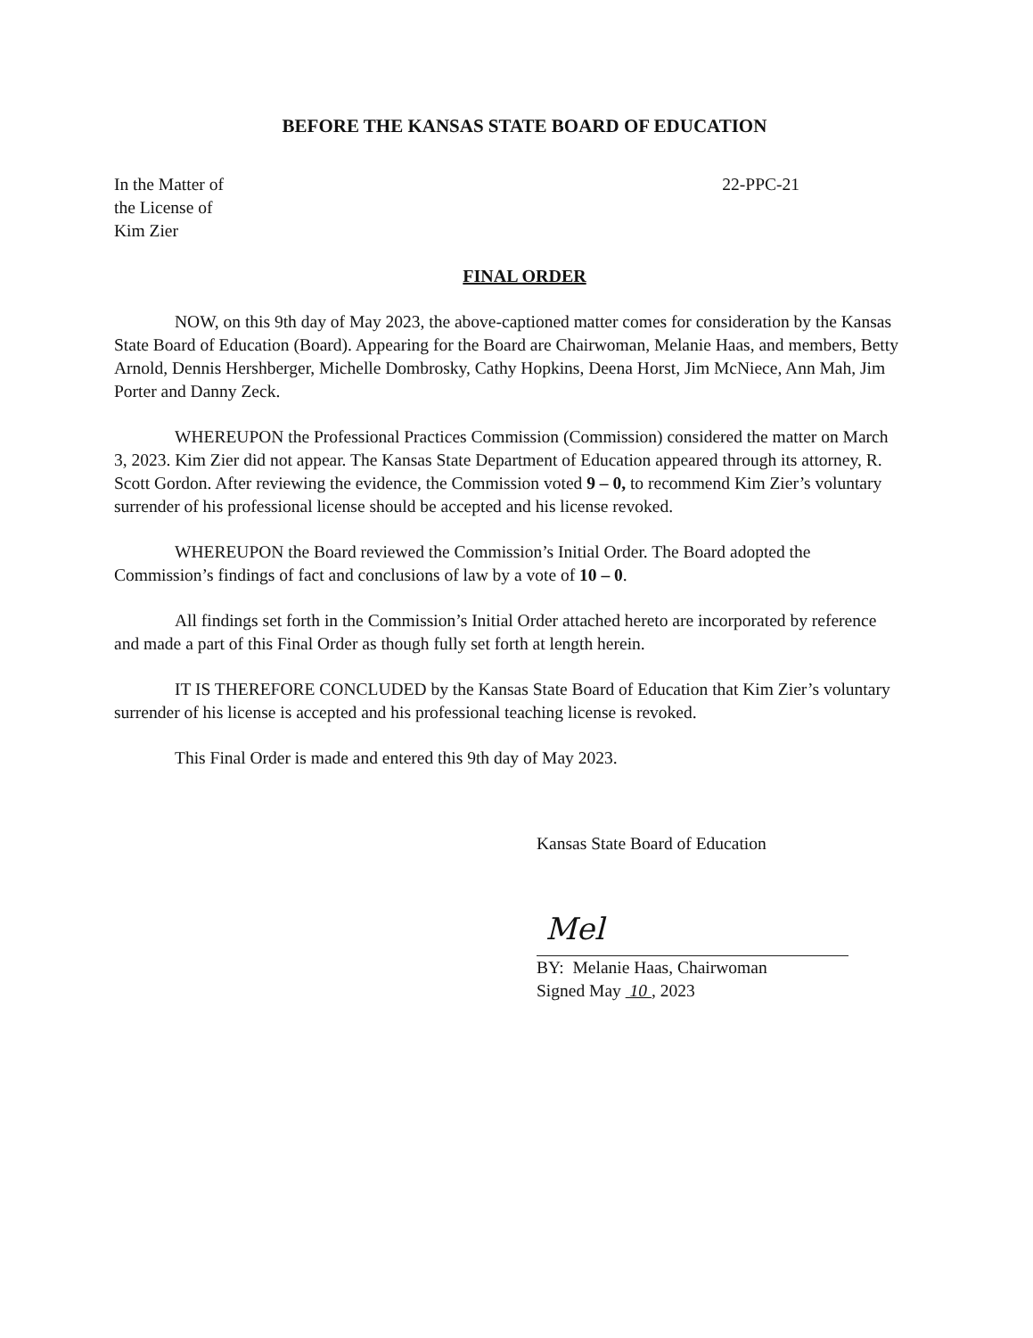BEFORE THE KANSAS STATE BOARD OF EDUCATION
In the Matter of
the License of
Kim Zier
22-PPC-21
FINAL ORDER
NOW, on this 9th day of May 2023, the above-captioned matter comes for consideration by the Kansas State Board of Education (Board). Appearing for the Board are Chairwoman, Melanie Haas, and members, Betty Arnold, Dennis Hershberger, Michelle Dombrosky, Cathy Hopkins, Deena Horst, Jim McNiece, Ann Mah, Jim Porter and Danny Zeck.
WHEREUPON the Professional Practices Commission (Commission) considered the matter on March 3, 2023. Kim Zier did not appear. The Kansas State Department of Education appeared through its attorney, R. Scott Gordon. After reviewing the evidence, the Commission voted 9 – 0, to recommend Kim Zier’s voluntary surrender of his professional license should be accepted and his license revoked.
WHEREUPON the Board reviewed the Commission’s Initial Order. The Board adopted the Commission’s findings of fact and conclusions of law by a vote of 10 – 0.
All findings set forth in the Commission’s Initial Order attached hereto are incorporated by reference and made a part of this Final Order as though fully set forth at length herein.
IT IS THEREFORE CONCLUDED by the Kansas State Board of Education that Kim Zier’s voluntary surrender of his license is accepted and his professional teaching license is revoked.
This Final Order is made and entered this 9th day of May 2023.
Kansas State Board of Education
Mel
BY: Melanie Haas, Chairwoman
Signed May 10 , 2023